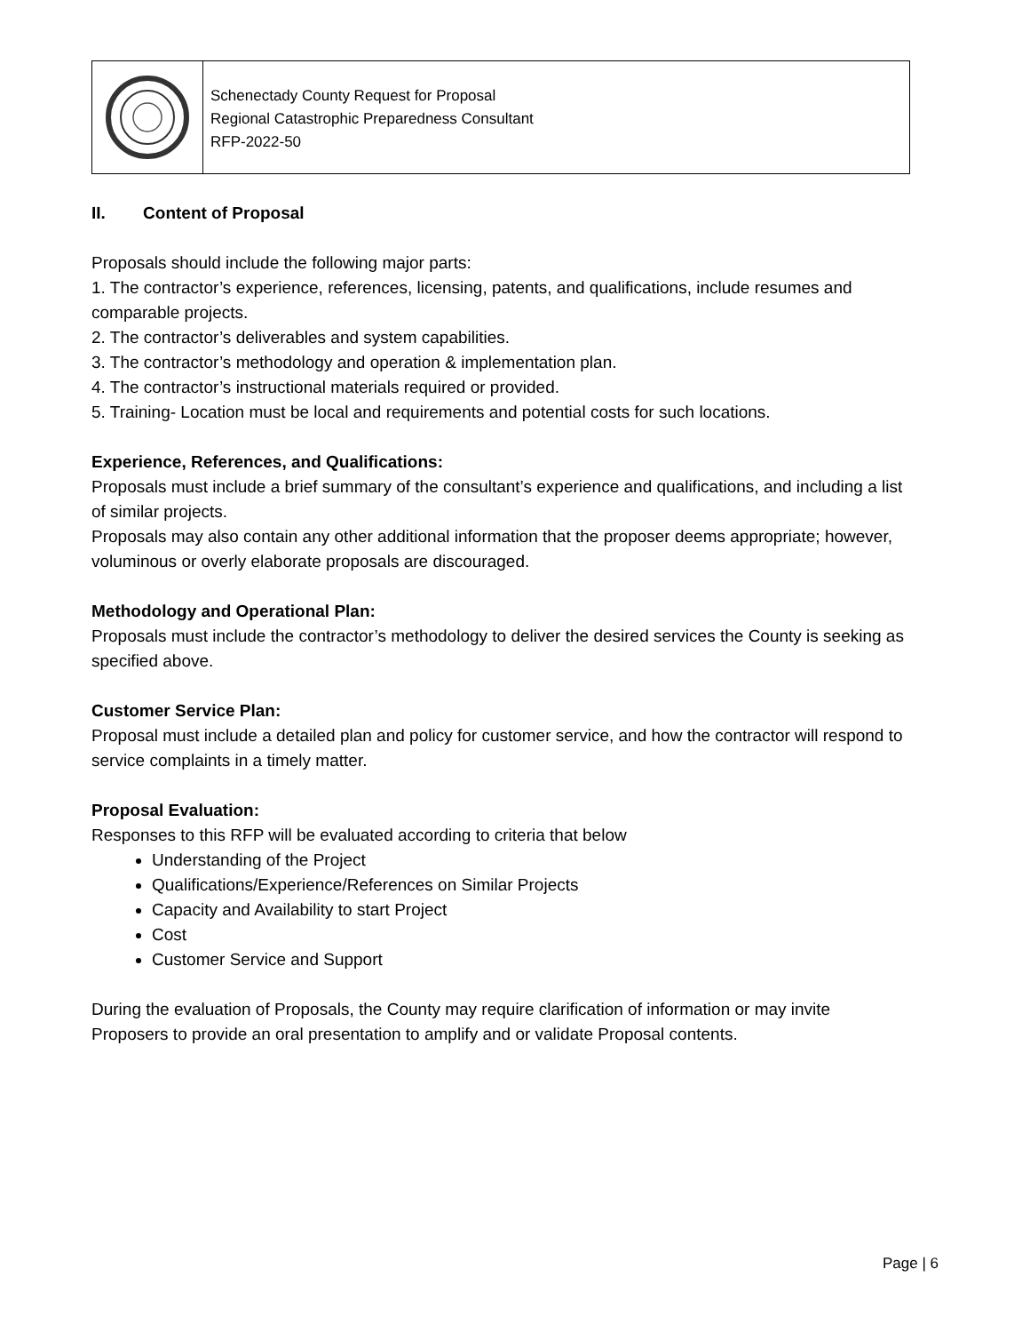Schenectady County Request for Proposal
Regional Catastrophic Preparedness Consultant
RFP-2022-50
II. Content of Proposal
Proposals should include the following major parts:
1. The contractor’s experience, references, licensing, patents, and qualifications, include resumes and comparable projects.
2. The contractor’s deliverables and system capabilities.
3. The contractor’s methodology and operation & implementation plan.
4. The contractor’s instructional materials required or provided.
5. Training- Location must be local and requirements and potential costs for such locations.
Experience, References, and Qualifications:
Proposals must include a brief summary of the consultant’s experience and qualifications, and including a list of similar projects.
Proposals may also contain any other additional information that the proposer deems appropriate; however, voluminous or overly elaborate proposals are discouraged.
Methodology and Operational Plan:
Proposals must include the contractor’s methodology to deliver the desired services the County is seeking as specified above.
Customer Service Plan:
Proposal must include a detailed plan and policy for customer service, and how the contractor will respond to service complaints in a timely matter.
Proposal Evaluation:
Responses to this RFP will be evaluated according to criteria that below
Understanding of the Project
Qualifications/Experience/References on Similar Projects
Capacity and Availability to start Project
Cost
Customer Service and Support
During the evaluation of Proposals, the County may require clarification of information or may invite Proposers to provide an oral presentation to amplify and or validate Proposal contents.
Page | 6